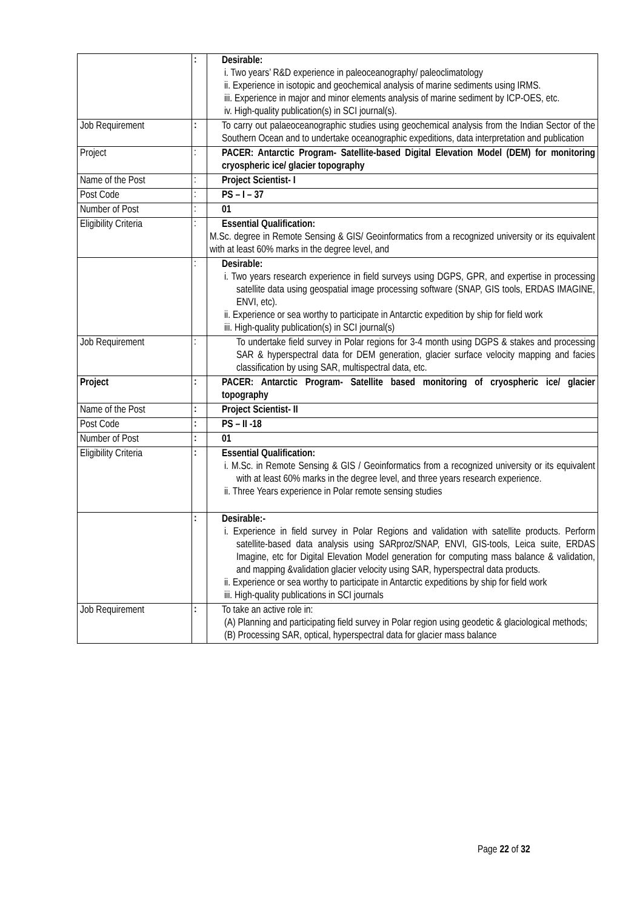| | : | Desirable: i. Two years’ R&D experience in paleoceanography/ paleoclimatology ii. Experience in isotopic and geochemical analysis of marine sediments using IRMS. iii. Experience in major and minor elements analysis of marine sediment by ICP-OES, etc. iv. High-quality publication(s) in SCI journal(s). |
| Job Requirement | : | To carry out palaeoceanographic studies using geochemical analysis from the Indian Sector of the Southern Ocean and to undertake oceanographic expeditions, data interpretation and publication |
| Project | : | PACER: Antarctic Program- Satellite-based Digital Elevation Model (DEM) for monitoring cryospheric ice/ glacier topography |
| Name of the Post | : | Project Scientist- I |
| Post Code | : | PS – I – 37 |
| Number of Post | : | 01 |
| Eligibility Criteria | : | Essential Qualification: M.Sc. degree in Remote Sensing & GIS/ Geoinformatics from a recognized university or its equivalent with at least 60% marks in the degree level, and |
| | : | Desirable: i. Two years research experience in field surveys using DGPS, GPR, and expertise in processing satellite data using geospatial image processing software (SNAP, GIS tools, ERDAS IMAGINE, ENVI, etc). ii. Experience or sea worthy to participate in Antarctic expedition by ship for field work iii. High-quality publication(s) in SCI journal(s) |
| Job Requirement | : | To undertake field survey in Polar regions for 3-4 month using DGPS & stakes and processing SAR & hyperspectral data for DEM generation, glacier surface velocity mapping and facies classification by using SAR, multispectral data, etc. |
| Project | : | PACER: Antarctic Program- Satellite based monitoring of cryospheric ice/ glacier topography |
| Name of the Post | : | Project Scientist- II |
| Post Code | : | PS – II -18 |
| Number of Post | : | 01 |
| Eligibility Criteria | : | Essential Qualification: i. M.Sc. in Remote Sensing & GIS / Geoinformatics from a recognized university or its equivalent with at least 60% marks in the degree level, and three years research experience. ii. Three Years experience in Polar remote sensing studies |
| | : | Desirable:- i. Experience in field survey in Polar Regions and validation with satellite products. Perform satellite-based data analysis using SARproz/SNAP, ENVI, GIS-tools, Leica suite, ERDAS Imagine, etc for Digital Elevation Model generation for computing mass balance & validation, and mapping &validation glacier velocity using SAR, hyperspectral data products. ii. Experience or sea worthy to participate in Antarctic expeditions by ship for field work iii. High-quality publications in SCI journals |
| Job Requirement | : | To take an active role in: (A) Planning and participating field survey in Polar region using geodetic & glaciological methods; (B) Processing SAR, optical, hyperspectral data for glacier mass balance |
Page 22 of 32